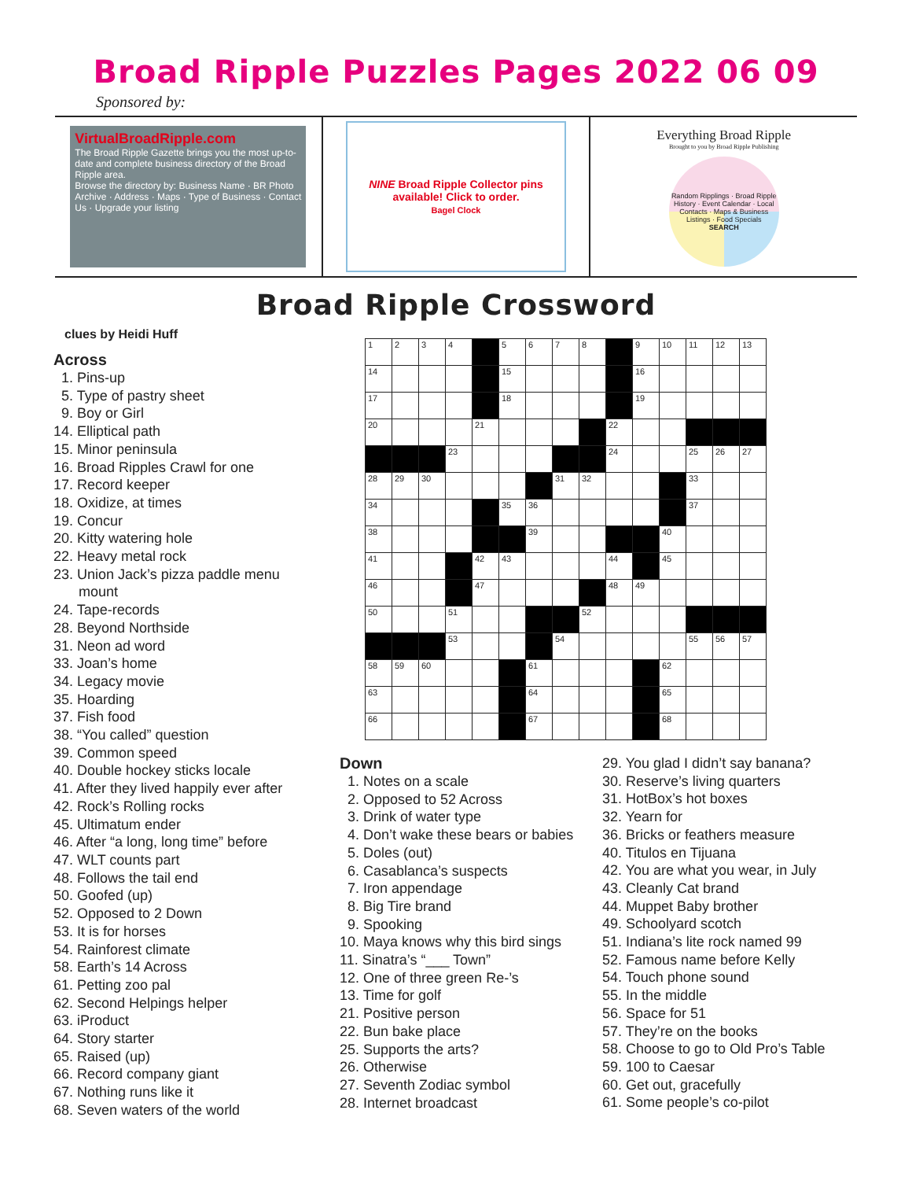Broad Ripple Puzzles Pages 2022 06 09
Sponsored by:
VirtualBroadRipple.com
The Broad Ripple Gazette brings you the most up-to-date and complete business directory of the Broad Ripple area.
Browse the directory by: Business Name · BR Photo Archive · Address · Maps · Type of Business · Contact Us · Upgrade your listing
NINE Broad Ripple Collector pins
available! Click to order.
Bagel Clock
Everything Broad Ripple
Brought to you by Broad Ripple Publishing
Random Ripplings · Broad Ripple History · Event Calendar · Local Contacts · Maps & Business Listings · Food Specials
SEARCH
Broad Ripple Crossword
clues by Heidi Huff
Across
1. Pins-up
5. Type of pastry sheet
9. Boy or Girl
14. Elliptical path
15. Minor peninsula
16. Broad Ripples Crawl for one
17. Record keeper
18. Oxidize, at times
19. Concur
20. Kitty watering hole
22. Heavy metal rock
23. Union Jack’s pizza paddle menu mount
24. Tape-records
28. Beyond Northside
31. Neon ad word
33. Joan’s home
34. Legacy movie
35. Hoarding
37. Fish food
38. “You called” question
39. Common speed
40. Double hockey sticks locale
41. After they lived happily ever after
42. Rock’s Rolling rocks
45. Ultimatum ender
46. After “a long, long time” before
47. WLT counts part
48. Follows the tail end
50. Goofed (up)
52. Opposed to 2 Down
53. It is for horses
54. Rainforest climate
58. Earth’s 14 Across
61. Petting zoo pal
62. Second Helpings helper
63. iProduct
64. Story starter
65. Raised (up)
66. Record company giant
67. Nothing runs like it
68. Seven waters of the world
| 1 | 2 | 3 | 4 | | 5 | 6 | 7 | 8 | | 9 | 10 | 11 | 12 | 13 |
| 14 | | | | | 15 | | | | | 16 | | | | |
| 17 | | | | | 18 | | | | | 19 | | | | |
| 20 | | | | 21 | | | | | 22 | | | | | |
| | | | 23 | | | | | | 24 | | | 25 | 26 | 27 |
| 28 | 29 | 30 | | | | | 31 | 32 | | | | 33 | | |
| 34 | | | | | 35 | 36 | | | | | | 37 | | |
| 38 | | | | | | 39 | | | | | 40 | | | |
| 41 | | | | 42 | 43 | | | | 44 | | 45 | | | |
| 46 | | | | 47 | | | | | 48 | 49 | | | | |
| 50 | | | 51 | | | | | 52 | | | | | | |
| | | | 53 | | | | 54 | | | | | 55 | 56 | 57 |
| 58 | 59 | 60 | | | | 61 | | | | | 62 | | | |
| 63 | | | | | | 64 | | | | | 65 | | | |
| 66 | | | | | | 67 | | | | | 68 | | | |
Down
1. Notes on a scale
2. Opposed to 52 Across
3. Drink of water type
4. Don’t wake these bears or babies
5. Doles (out)
6. Casablanca’s suspects
7. Iron appendage
8. Big Tire brand
9. Spooking
10. Maya knows why this bird sings
11. Sinatra’s “___ Town”
12. One of three green Re-’s
13. Time for golf
21. Positive person
22. Bun bake place
25. Supports the arts?
26. Otherwise
27. Seventh Zodiac symbol
28. Internet broadcast
29. You glad I didn’t say banana?
30. Reserve’s living quarters
31. HotBox’s hot boxes
32. Yearn for
36. Bricks or feathers measure
40. Titulos en Tijuana
42. You are what you wear, in July
43. Cleanly Cat brand
44. Muppet Baby brother
49. Schoolyard scotch
51. Indiana’s lite rock named 99
52. Famous name before Kelly
54. Touch phone sound
55. In the middle
56. Space for 51
57. They’re on the books
58. Choose to go to Old Pro’s Table
59. 100 to Caesar
60. Get out, gracefully
61. Some people’s co-pilot